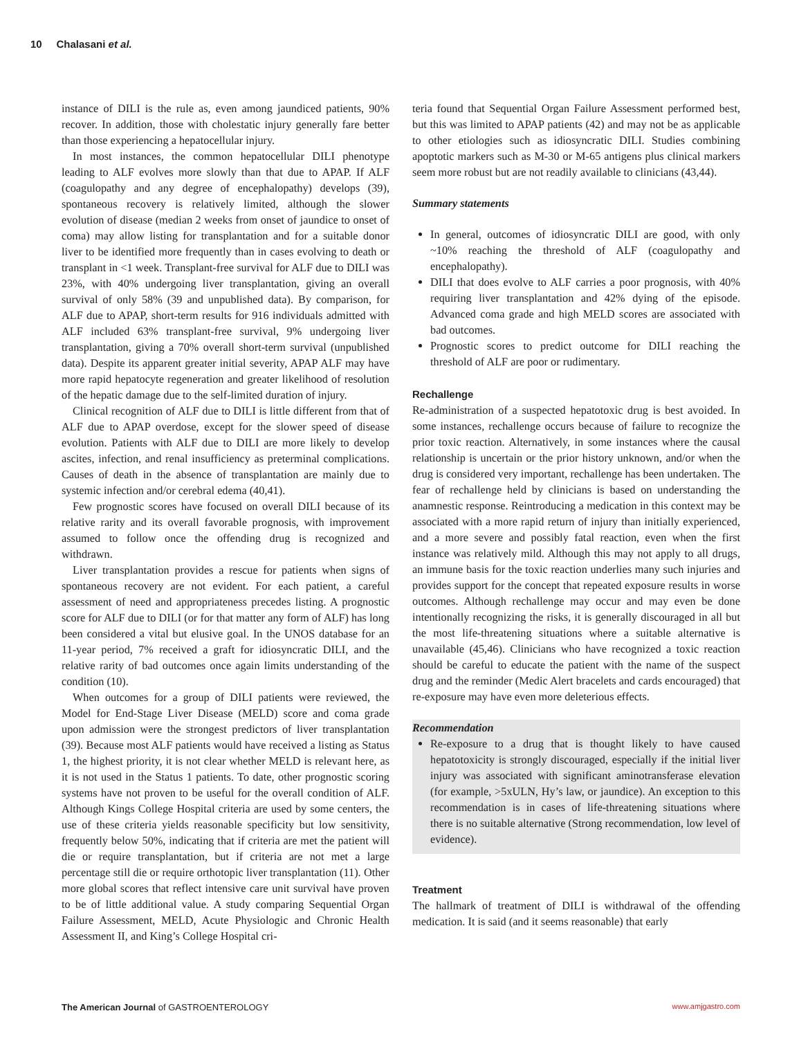10 Chalasani et al.
instance of DILI is the rule as, even among jaundiced patients, 90% recover. In addition, those with cholestatic injury generally fare better than those experiencing a hepatocellular injury.
In most instances, the common hepatocellular DILI phenotype leading to ALF evolves more slowly than that due to APAP. If ALF (coagulopathy and any degree of encephalopathy) develops (39), spontaneous recovery is relatively limited, although the slower evolution of disease (median 2 weeks from onset of jaundice to onset of coma) may allow listing for transplantation and for a suitable donor liver to be identified more frequently than in cases evolving to death or transplant in <1 week. Transplant-free survival for ALF due to DILI was 23%, with 40% undergoing liver transplantation, giving an overall survival of only 58% (39 and unpublished data). By comparison, for ALF due to APAP, short-term results for 916 individuals admitted with ALF included 63% transplant-free survival, 9% undergoing liver transplantation, giving a 70% overall short-term survival (unpublished data). Despite its apparent greater initial severity, APAP ALF may have more rapid hepatocyte regeneration and greater likelihood of resolution of the hepatic damage due to the self-limited duration of injury.
Clinical recognition of ALF due to DILI is little different from that of ALF due to APAP overdose, except for the slower speed of disease evolution. Patients with ALF due to DILI are more likely to develop ascites, infection, and renal insufficiency as preterminal complications. Causes of death in the absence of transplantation are mainly due to systemic infection and/or cerebral edema (40,41).
Few prognostic scores have focused on overall DILI because of its relative rarity and its overall favorable prognosis, with improvement assumed to follow once the offending drug is recognized and withdrawn.
Liver transplantation provides a rescue for patients when signs of spontaneous recovery are not evident. For each patient, a careful assessment of need and appropriateness precedes listing. A prognostic score for ALF due to DILI (or for that matter any form of ALF) has long been considered a vital but elusive goal. In the UNOS database for an 11-year period, 7% received a graft for idiosyncratic DILI, and the relative rarity of bad outcomes once again limits understanding of the condition (10).
When outcomes for a group of DILI patients were reviewed, the Model for End-Stage Liver Disease (MELD) score and coma grade upon admission were the strongest predictors of liver transplantation (39). Because most ALF patients would have received a listing as Status 1, the highest priority, it is not clear whether MELD is relevant here, as it is not used in the Status 1 patients. To date, other prognostic scoring systems have not proven to be useful for the overall condition of ALF. Although Kings College Hospital criteria are used by some centers, the use of these criteria yields reasonable specificity but low sensitivity, frequently below 50%, indicating that if criteria are met the patient will die or require transplantation, but if criteria are not met a large percentage still die or require orthotopic liver transplantation (11). Other more global scores that reflect intensive care unit survival have proven to be of little additional value. A study comparing Sequential Organ Failure Assessment, MELD, Acute Physiologic and Chronic Health Assessment II, and King’s College Hospital cri-
teria found that Sequential Organ Failure Assessment performed best, but this was limited to APAP patients (42) and may not be as applicable to other etiologies such as idiosyncratic DILI. Studies combining apoptotic markers such as M-30 or M-65 antigens plus clinical markers seem more robust but are not readily available to clinicians (43,44).
Summary statements
In general, outcomes of idiosyncratic DILI are good, with only ~10% reaching the threshold of ALF (coagulopathy and encephalopathy).
DILI that does evolve to ALF carries a poor prognosis, with 40% requiring liver transplantation and 42% dying of the episode. Advanced coma grade and high MELD scores are associated with bad outcomes.
Prognostic scores to predict outcome for DILI reaching the threshold of ALF are poor or rudimentary.
Rechallenge
Re-administration of a suspected hepatotoxic drug is best avoided. In some instances, rechallenge occurs because of failure to recognize the prior toxic reaction. Alternatively, in some instances where the causal relationship is uncertain or the prior history unknown, and/or when the drug is considered very important, rechallenge has been undertaken. The fear of rechallenge held by clinicians is based on understanding the anamnestic response. Reintroducing a medication in this context may be associated with a more rapid return of injury than initially experienced, and a more severe and possibly fatal reaction, even when the first instance was relatively mild. Although this may not apply to all drugs, an immune basis for the toxic reaction underlies many such injuries and provides support for the concept that repeated exposure results in worse outcomes. Although rechallenge may occur and may even be done intentionally recognizing the risks, it is generally discouraged in all but the most life-threatening situations where a suitable alternative is unavailable (45,46). Clinicians who have recognized a toxic reaction should be careful to educate the patient with the name of the suspect drug and the reminder (Medic Alert bracelets and cards encouraged) that re-exposure may have even more deleterious effects.
Recommendation
Re-exposure to a drug that is thought likely to have caused hepatotoxicity is strongly discouraged, especially if the initial liver injury was associated with significant aminotransferase elevation (for example, >5xULN, Hy’s law, or jaundice). An exception to this recommendation is in cases of life-threatening situations where there is no suitable alternative (Strong recommendation, low level of evidence).
Treatment
The hallmark of treatment of DILI is withdrawal of the offending medication. It is said (and it seems reasonable) that early
The American Journal of GASTROENTEROLOGY www.amjgastro.com